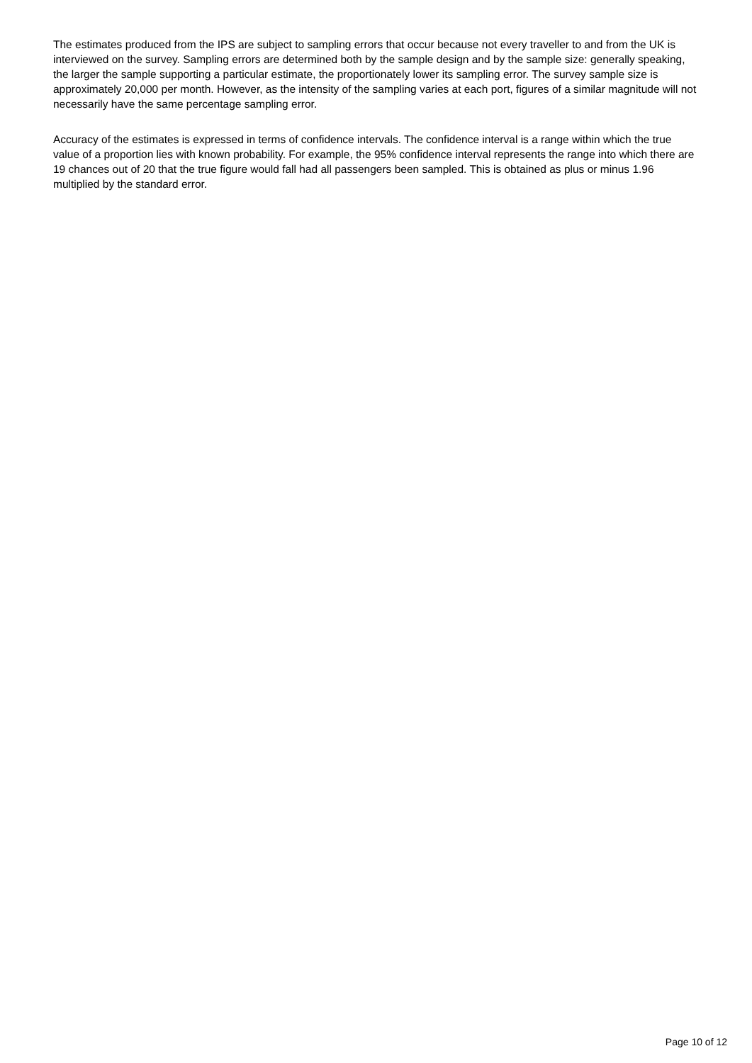The estimates produced from the IPS are subject to sampling errors that occur because not every traveller to and from the UK is interviewed on the survey. Sampling errors are determined both by the sample design and by the sample size: generally speaking, the larger the sample supporting a particular estimate, the proportionately lower its sampling error. The survey sample size is approximately 20,000 per month. However, as the intensity of the sampling varies at each port, figures of a similar magnitude will not necessarily have the same percentage sampling error.
Accuracy of the estimates is expressed in terms of confidence intervals. The confidence interval is a range within which the true value of a proportion lies with known probability. For example, the 95% confidence interval represents the range into which there are 19 chances out of 20 that the true figure would fall had all passengers been sampled. This is obtained as plus or minus 1.96 multiplied by the standard error.
Page 10 of 12